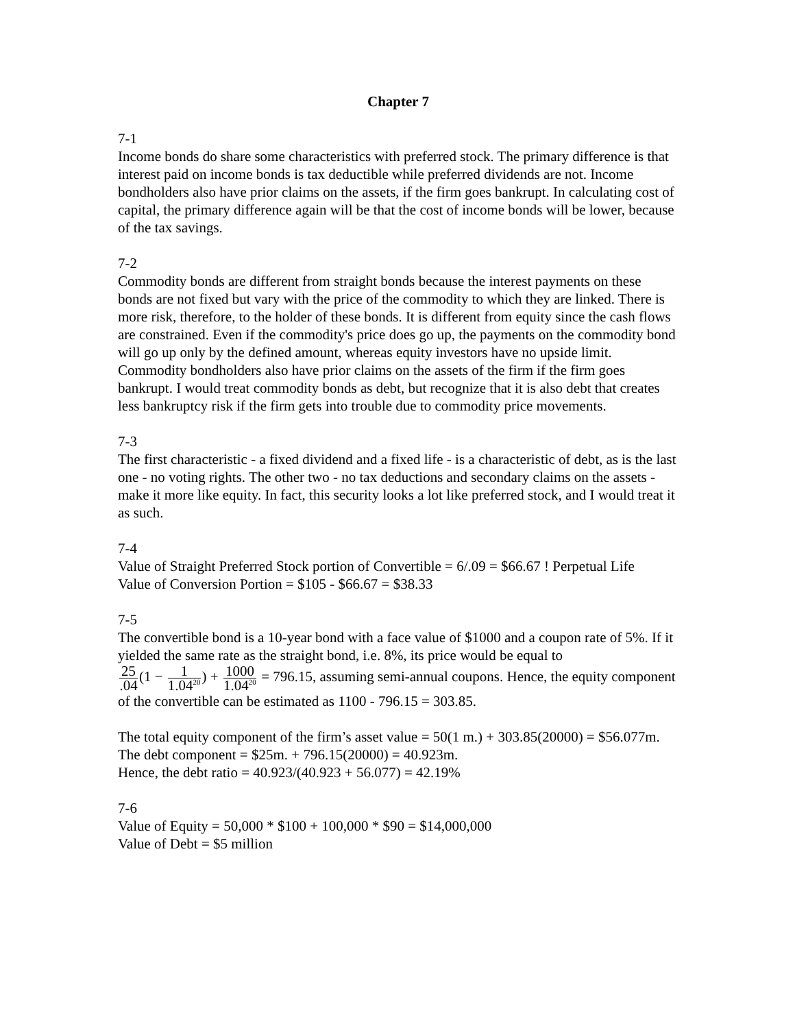Chapter 7
7-1
Income bonds do share some characteristics with preferred stock. The primary difference is that interest paid on income bonds is tax deductible while preferred dividends are not. Income bondholders also have prior claims on the assets, if the firm goes bankrupt. In calculating cost of capital, the primary difference again will be that the cost of income bonds will be lower, because of the tax savings.
7-2
Commodity bonds are different from straight bonds because the interest payments on these bonds are not fixed but vary with the price of the commodity to which they are linked. There is more risk, therefore, to the holder of these bonds. It is different from equity since the cash flows are constrained. Even if the commodity's price does go up, the payments on the commodity bond will go up only by the defined amount, whereas equity investors have no upside limit. Commodity bondholders also have prior claims on the assets of the firm if the firm goes bankrupt. I would treat commodity bonds as debt, but recognize that it is also debt that creates less bankruptcy risk if the firm gets into trouble due to commodity price movements.
7-3
The first characteristic - a fixed dividend and a fixed life - is a characteristic of debt, as is the last one - no voting rights. The other two - no tax deductions and secondary claims on the assets - make it more like equity. In fact, this security looks a lot like preferred stock, and I would treat it as such.
7-4
Value of Straight Preferred Stock portion of Convertible = 6/.09 = $66.67 ! Perpetual Life
Value of Conversion Portion = $105 - $66.67 = $38.33
7-5
The convertible bond is a 10-year bond with a face value of $1000 and a coupon rate of 5%. If it yielded the same rate as the straight bond, i.e. 8%, its price would be equal to
25.04(1 − 1 1.04<sup>20</sup>) + 1000 1.04<sup>20</sup> = 796.15, assuming semi-annual coupons. Hence, the equity component of the convertible can be estimated as 1100 - 796.15 = 303.85.
The total equity component of the firm’s asset value = 50(1 m.) + 303.85(20000) = $56.077m.
The debt component = $25m. + 796.15(20000) = 40.923m.
Hence, the debt ratio = 40.923/(40.923 + 56.077) = 42.19%
7-6
Value of Equity = 50,000 * $100 + 100,000 * $90 = $14,000,000
Value of Debt = $5 million